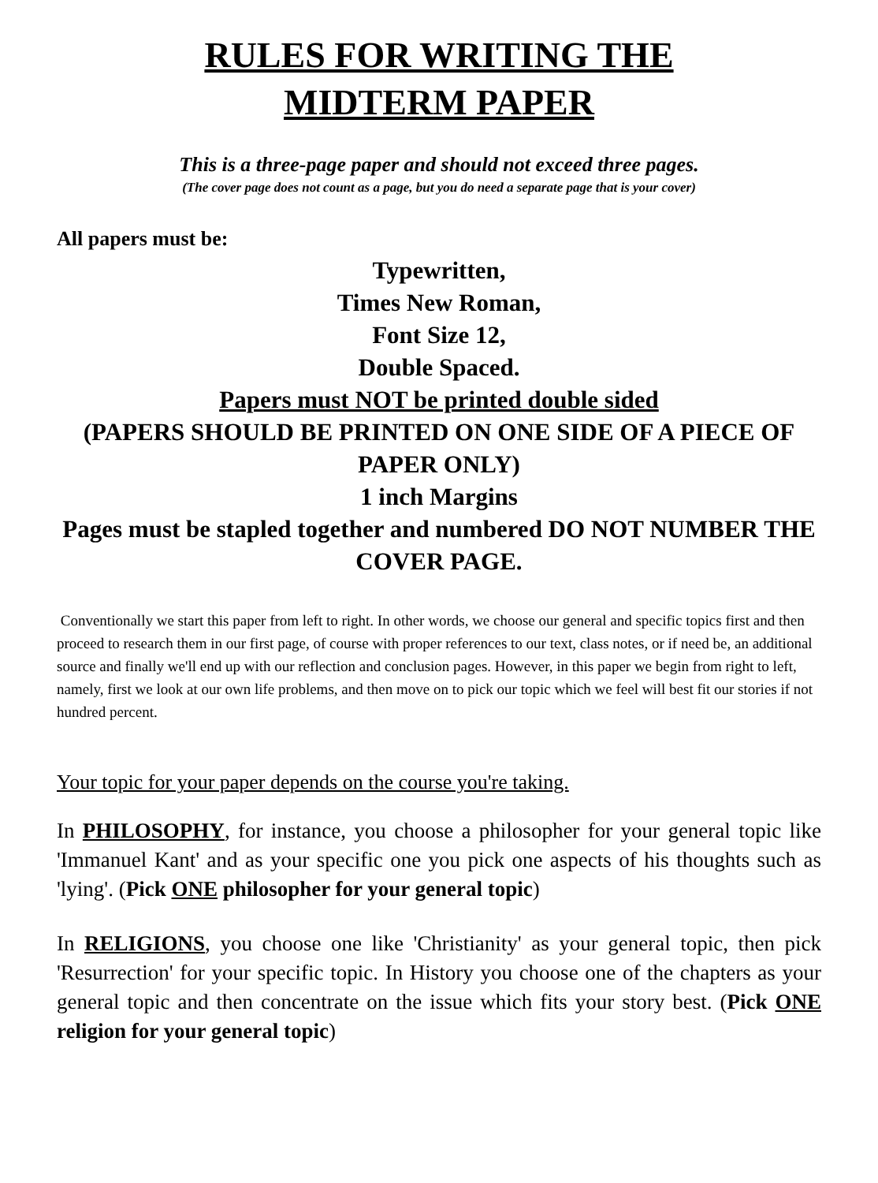RULES FOR WRITING THE
MIDTERM PAPER
This is a three-page paper and should not exceed three pages.
(The cover page does not count as a page, but you do need a separate page that is your cover)
All papers must be:
Typewritten,
Times New Roman,
Font Size 12,
Double Spaced.
Papers must NOT be printed double sided
(PAPERS SHOULD BE PRINTED ON ONE SIDE OF A PIECE OF PAPER ONLY)
1 inch Margins
Pages must be stapled together and numbered DO NOT NUMBER THE COVER PAGE.
Conventionally we start this paper from left to right. In other words, we choose our general and specific topics first and then proceed to research them in our first page, of course with proper references to our text, class notes, or if need be, an additional source and finally we'll end up with our reflection and conclusion pages. However, in this paper we begin from right to left, namely, first we look at our own life problems, and then move on to pick our topic which we feel will best fit our stories if not hundred percent.
Your topic for your paper depends on the course you're taking.
In PHILOSOPHY, for instance, you choose a philosopher for your general topic like 'Immanuel Kant' and as your specific one you pick one aspects of his thoughts such as 'lying'. (Pick ONE philosopher for your general topic)
In RELIGIONS, you choose one like 'Christianity' as your general topic, then pick 'Resurrection' for your specific topic. In History you choose one of the chapters as your general topic and then concentrate on the issue which fits your story best. (Pick ONE religion for your general topic)